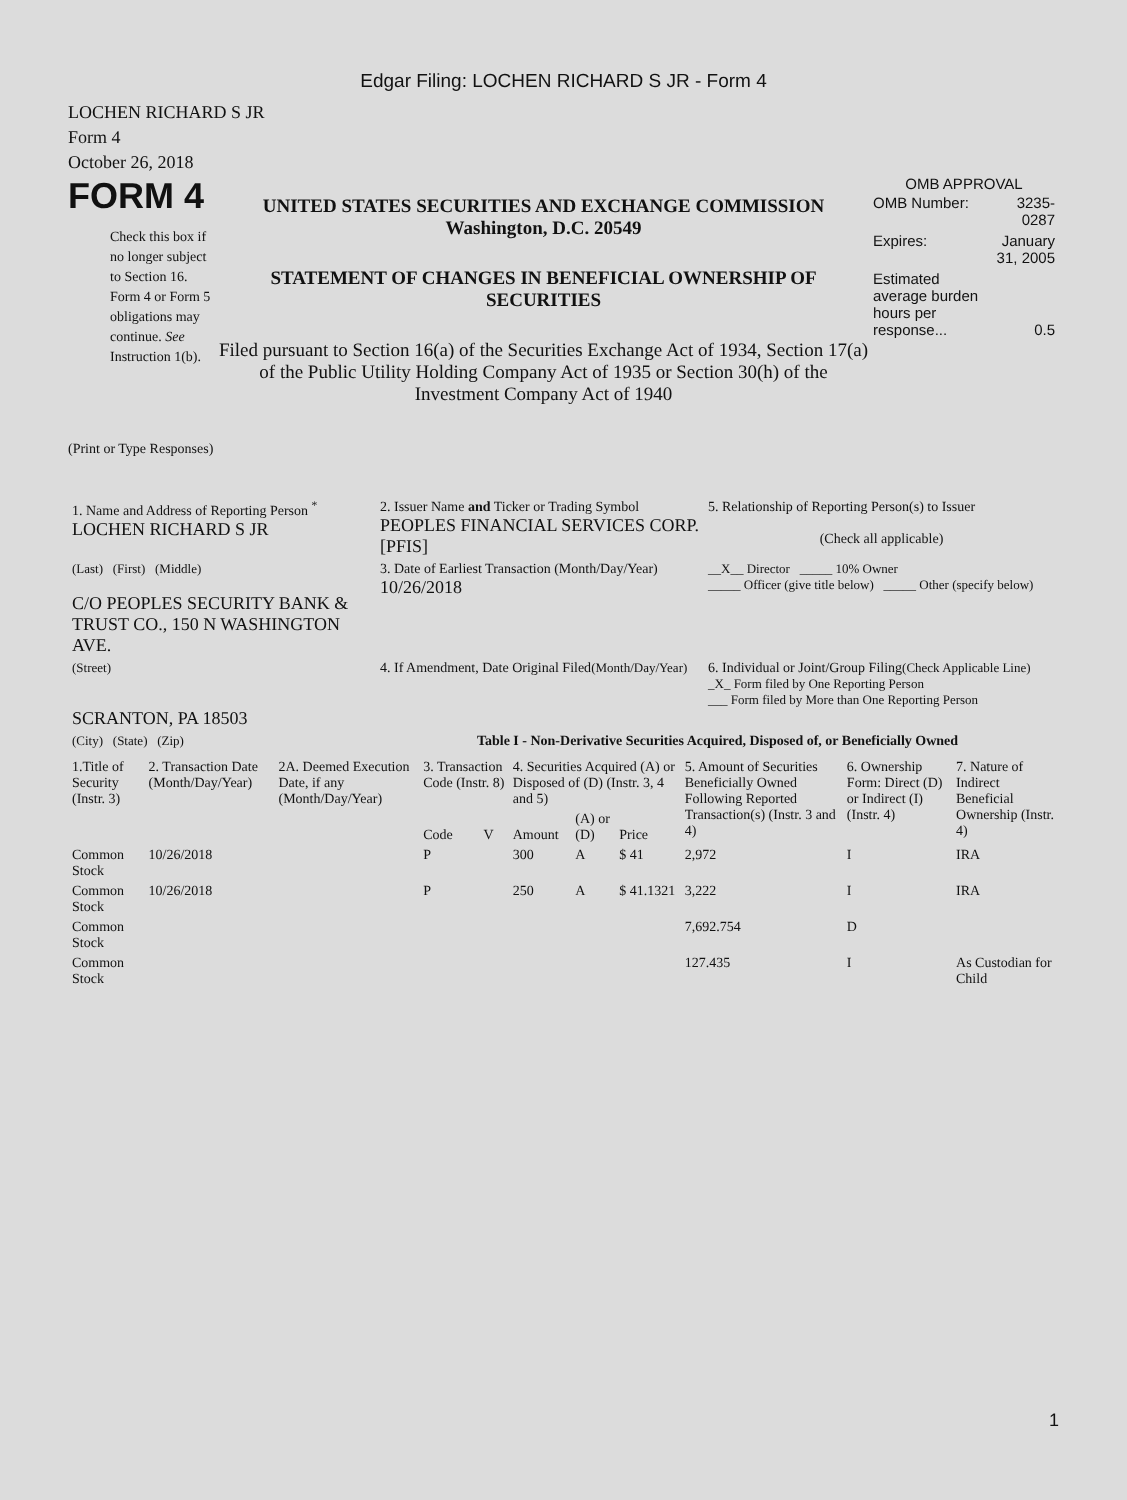Edgar Filing: LOCHEN RICHARD S JR - Form 4
LOCHEN RICHARD S JR
Form 4
October 26, 2018
FORM 4
Check this box if no longer subject to Section 16. Form 4 or Form 5 obligations may continue. See Instruction 1(b).
UNITED STATES SECURITIES AND EXCHANGE COMMISSION
Washington, D.C. 20549
STATEMENT OF CHANGES IN BENEFICIAL OWNERSHIP OF SECURITIES
Filed pursuant to Section 16(a) of the Securities Exchange Act of 1934, Section 17(a) of the Public Utility Holding Company Act of 1935 or Section 30(h) of the Investment Company Act of 1940
OMB APPROVAL
| OMB Number: | 3235-0287 |
| Expires: | January 31, 2005 |
| Estimated average burden hours per response... | 0.5 |
(Print or Type Responses)
| 1. Name and Address of Reporting Person <sup>*</sup> LOCHEN RICHARD S JR | 2. Issuer Name and Ticker or Trading Symbol PEOPLES FINANCIAL SERVICES CORP. [PFIS] | 5. Relationship of Reporting Person(s) to Issuer (Check all applicable) |
| (Last) (First) (Middle) C/O PEOPLES SECURITY BANK & TRUST CO., 150 N WASHINGTON AVE. | 3. Date of Earliest Transaction (Month/Day/Year) 10/26/2018 | __X__ Director _____ 10% Owner _____ Officer (give title below) _____ Other (specify below) |
| (Street) SCRANTON, PA 18503 | 4. If Amendment, Date Original Filed (Month/Day/Year) | 6. Individual or Joint/Group Filing (Check Applicable Line) _X_ Form filed by One Reporting Person ___ Form filed by More than One Reporting Person |
| (City) (State) (Zip) | Table I - Non-Derivative Securities Acquired, Disposed of, or Beneficially Owned | |
| 1.Title of Security (Instr. 3) | 2. Transaction Date (Month/Day/Year) | 2A. Deemed Execution Date, if any (Month/Day/Year) | 3. Transaction Code (Instr. 8) | | 4. Securities Acquired (A) or Disposed of (D) (Instr. 3, 4 and 5) | | | 5. Amount of Securities Beneficially Owned Following Reported Transaction(s) (Instr. 3 and 4) | 6. Ownership Form: Direct (D) or Indirect (I) (Instr. 4) | 7. Nature of Indirect Beneficial Ownership (Instr. 4) |
| --- | --- | --- | --- | --- | --- | --- | --- | --- | --- | --- |
| | | | Code | V | Amount | (A) or (D) | Price | | | |
| Common Stock | 10/26/2018 | | P | | 300 | A | $ 41 | 2,972 | I | IRA |
| Common Stock | 10/26/2018 | | P | | 250 | A | $ 41.1321 | 3,222 | I | IRA |
| Common Stock | | | | | | | | 7,692.754 | D | |
| Common Stock | | | | | | | | 127.435 | I | As Custodian for Child |
1